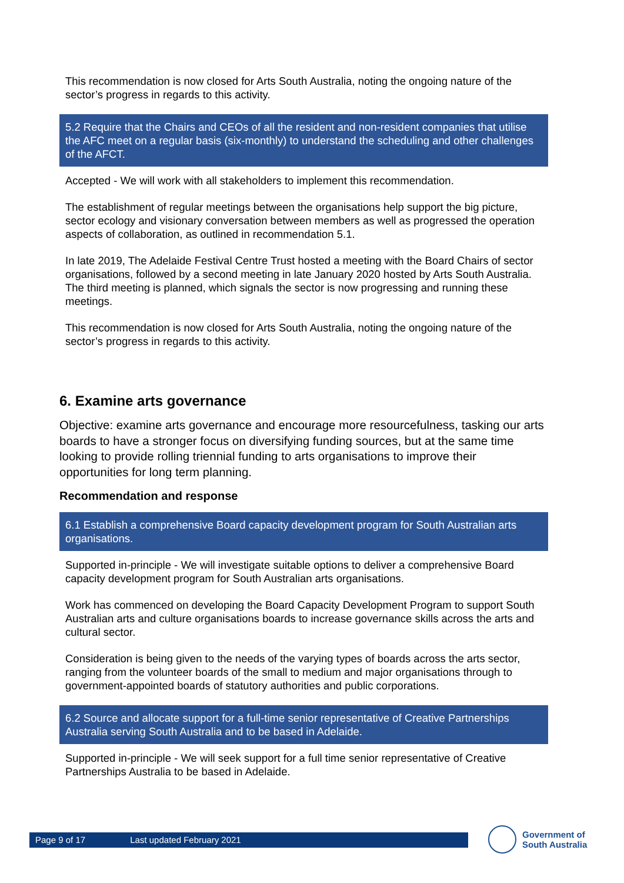This recommendation is now closed for Arts South Australia, noting the ongoing nature of the sector’s progress in regards to this activity.
5.2 Require that the Chairs and CEOs of all the resident and non-resident companies that utilise the AFC meet on a regular basis (six-monthly) to understand the scheduling and other challenges of the AFCT.
Accepted - We will work with all stakeholders to implement this recommendation.
The establishment of regular meetings between the organisations help support the big picture, sector ecology and visionary conversation between members as well as progressed the operation aspects of collaboration, as outlined in recommendation 5.1.
In late 2019, The Adelaide Festival Centre Trust hosted a meeting with the Board Chairs of sector organisations, followed by a second meeting in late January 2020 hosted by Arts South Australia. The third meeting is planned, which signals the sector is now progressing and running these meetings.
This recommendation is now closed for Arts South Australia, noting the ongoing nature of the sector’s progress in regards to this activity.
6. Examine arts governance
Objective: examine arts governance and encourage more resourcefulness, tasking our arts boards to have a stronger focus on diversifying funding sources, but at the same time looking to provide rolling triennial funding to arts organisations to improve their opportunities for long term planning.
Recommendation and response
6.1 Establish a comprehensive Board capacity development program for South Australian arts organisations.
Supported in-principle - We will investigate suitable options to deliver a comprehensive Board capacity development program for South Australian arts organisations.
Work has commenced on developing the Board Capacity Development Program to support South Australian arts and culture organisations boards to increase governance skills across the arts and cultural sector.
Consideration is being given to the needs of the varying types of boards across the arts sector, ranging from the volunteer boards of the small to medium and major organisations through to government-appointed boards of statutory authorities and public corporations.
6.2 Source and allocate support for a full-time senior representative of Creative Partnerships Australia serving South Australia and to be based in Adelaide.
Supported in-principle - We will seek support for a full time senior representative of Creative Partnerships Australia to be based in Adelaide.
Page 9 of 17 Last updated February 2021
Government of
South Australia